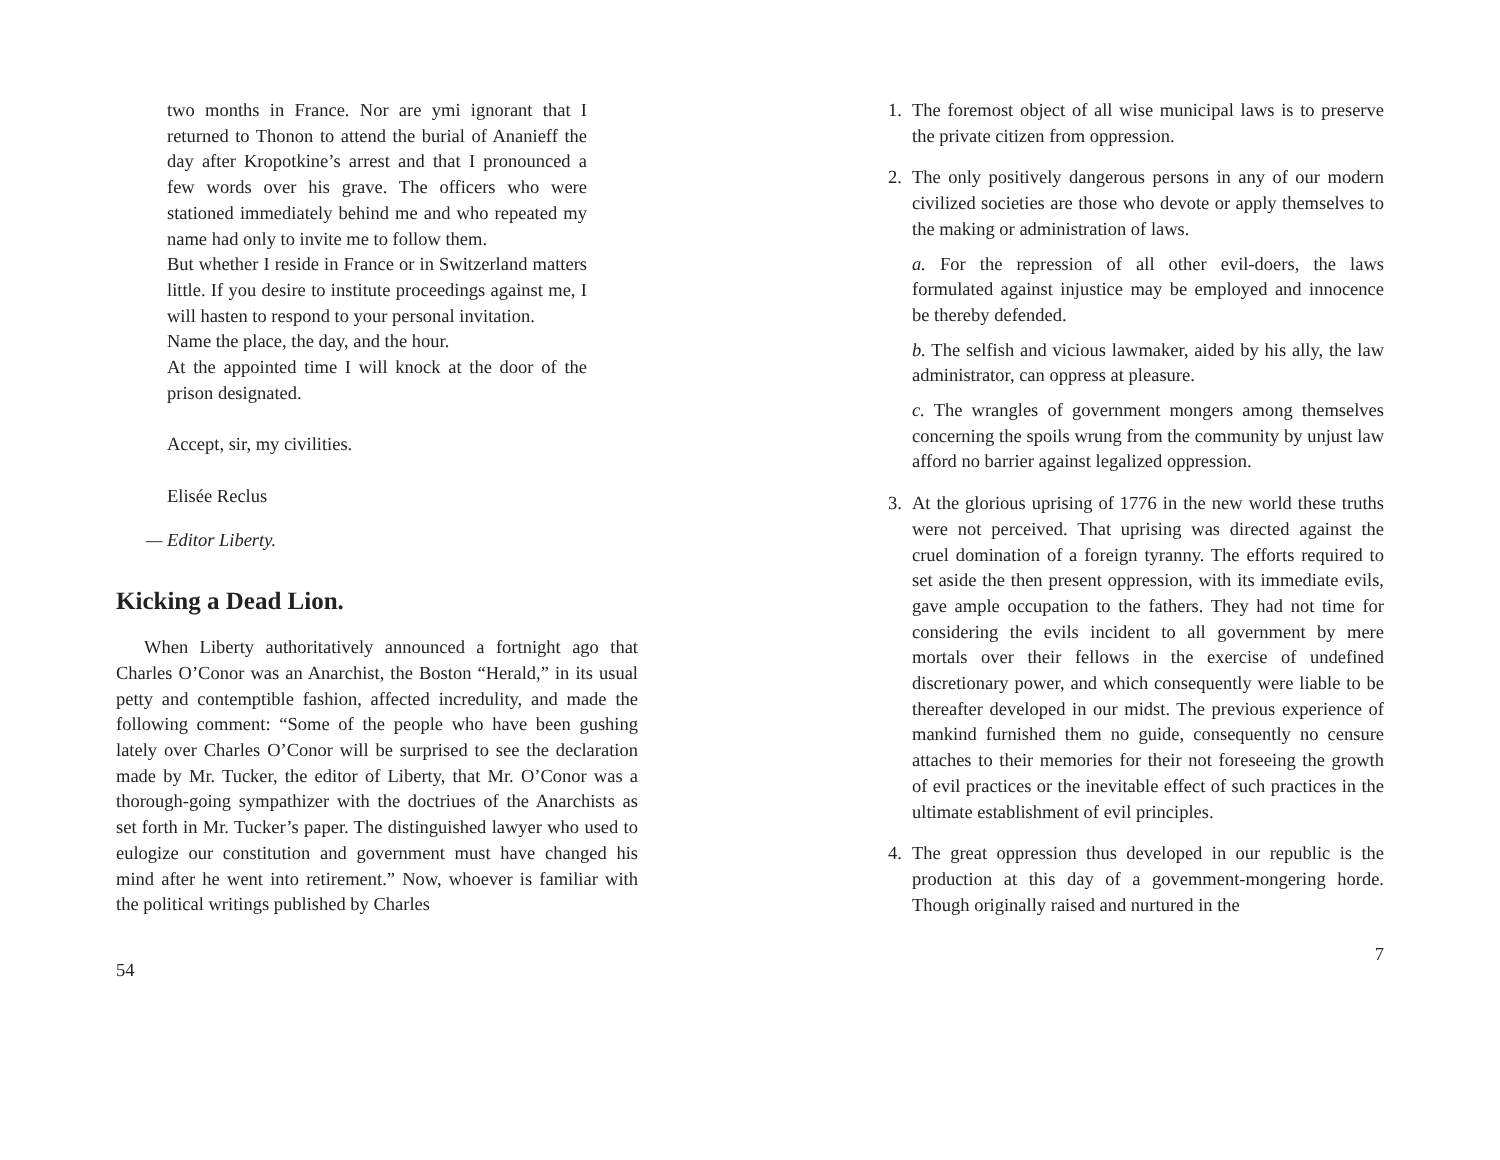two months in France. Nor are ymi ignorant that I returned to Thonon to attend the burial of Ananieff the day after Kropotkine’s arrest and that I pronounced a few words over his grave. The officers who were stationed immediately behind me and who repeated my name had only to invite me to follow them.
But whether I reside in France or in Switzerland matters little. If you desire to institute proceedings against me, I will hasten to respond to your personal invitation.
Name the place, the day, and the hour.
At the appointed time I will knock at the door of the prison designated.
Accept, sir, my civilities.
Elisée Reclus
— Editor Liberty.
Kicking a Dead Lion.
When Liberty authoritatively announced a fortnight ago that Charles O’Conor was an Anarchist, the Boston “Herald,” in its usual petty and contemptible fashion, affected incredulity, and made the following comment: “Some of the people who have been gushing lately over Charles O’Conor will be surprised to see the declaration made by Mr. Tucker, the editor of Liberty, that Mr. O’Conor was a thorough-going sympathizer with the doctriues of the Anarchists as set forth in Mr. Tucker’s paper. The distinguished lawyer who used to eulogize our constitution and government must have changed his mind after he went into retirement.” Now, whoever is familiar with the political writings published by Charles
54
1. The foremost object of all wise municipal laws is to preserve the private citizen from oppression.
2. The only positively dangerous persons in any of our modern civilized societies are those who devote or apply themselves to the making or administration of laws.
a. For the repression of all other evil-doers, the laws formulated against injustice may be employed and innocence be thereby defended.
b. The selfish and vicious lawmaker, aided by his ally, the law administrator, can oppress at pleasure.
c. The wrangles of government mongers among themselves concerning the spoils wrung from the community by unjust law afford no barrier against legalized oppression.
3. At the glorious uprising of 1776 in the new world these truths were not perceived. That uprising was directed against the cruel domination of a foreign tyranny. The efforts required to set aside the then present oppression, with its immediate evils, gave ample occupation to the fathers. They had not time for considering the evils incident to all government by mere mortals over their fellows in the exercise of undefined discretionary power, and which consequently were liable to be thereafter developed in our midst. The previous experience of mankind furnished them no guide, consequently no censure attaches to their memories for their not foreseeing the growth of evil practices or the inevitable effect of such practices in the ultimate establishment of evil principles.
4. The great oppression thus developed in our republic is the production at this day of a govemment-mongering horde. Though originally raised and nurtured in the
7